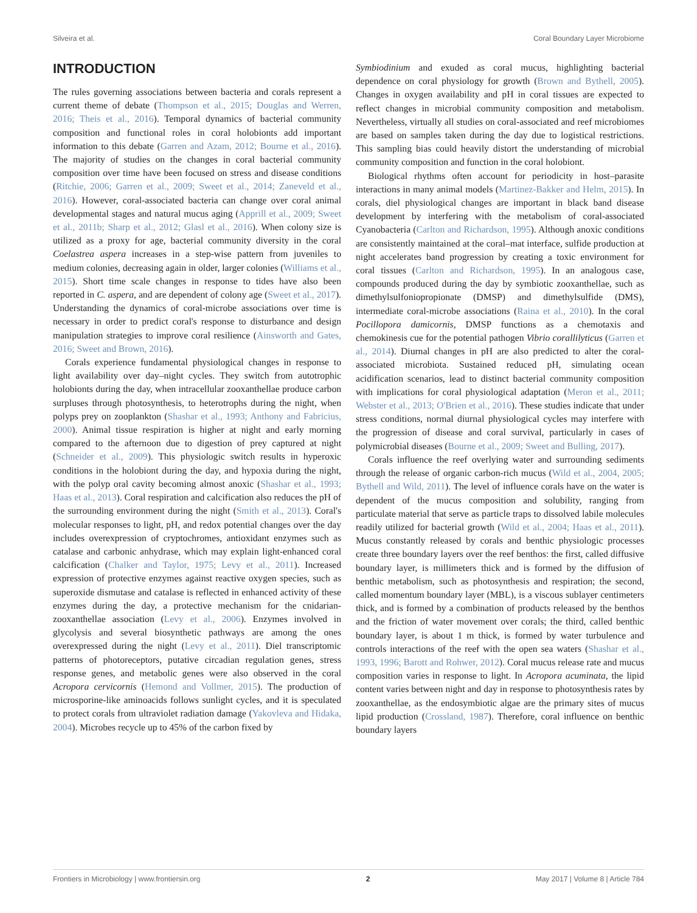Silveira et al. Coral Boundary Layer Microbiome
INTRODUCTION
The rules governing associations between bacteria and corals represent a current theme of debate (Thompson et al., 2015; Douglas and Werren, 2016; Theis et al., 2016). Temporal dynamics of bacterial community composition and functional roles in coral holobionts add important information to this debate (Garren and Azam, 2012; Bourne et al., 2016). The majority of studies on the changes in coral bacterial community composition over time have been focused on stress and disease conditions (Ritchie, 2006; Garren et al., 2009; Sweet et al., 2014; Zaneveld et al., 2016). However, coral-associated bacteria can change over coral animal developmental stages and natural mucus aging (Apprill et al., 2009; Sweet et al., 2011b; Sharp et al., 2012; Glasl et al., 2016). When colony size is utilized as a proxy for age, bacterial community diversity in the coral Coelastrea aspera increases in a step-wise pattern from juveniles to medium colonies, decreasing again in older, larger colonies (Williams et al., 2015). Short time scale changes in response to tides have also been reported in C. aspera, and are dependent of colony age (Sweet et al., 2017). Understanding the dynamics of coral-microbe associations over time is necessary in order to predict coral's response to disturbance and design manipulation strategies to improve coral resilience (Ainsworth and Gates, 2016; Sweet and Brown, 2016).
Corals experience fundamental physiological changes in response to light availability over day–night cycles. They switch from autotrophic holobionts during the day, when intracellular zooxanthellae produce carbon surpluses through photosynthesis, to heterotrophs during the night, when polyps prey on zooplankton (Shashar et al., 1993; Anthony and Fabricius, 2000). Animal tissue respiration is higher at night and early morning compared to the afternoon due to digestion of prey captured at night (Schneider et al., 2009). This physiologic switch results in hyperoxic conditions in the holobiont during the day, and hypoxia during the night, with the polyp oral cavity becoming almost anoxic (Shashar et al., 1993; Haas et al., 2013). Coral respiration and calcification also reduces the pH of the surrounding environment during the night (Smith et al., 2013). Coral's molecular responses to light, pH, and redox potential changes over the day includes overexpression of cryptochromes, antioxidant enzymes such as catalase and carbonic anhydrase, which may explain light-enhanced coral calcification (Chalker and Taylor, 1975; Levy et al., 2011). Increased expression of protective enzymes against reactive oxygen species, such as superoxide dismutase and catalase is reflected in enhanced activity of these enzymes during the day, a protective mechanism for the cnidarian-zooxanthellae association (Levy et al., 2006). Enzymes involved in glycolysis and several biosynthetic pathways are among the ones overexpressed during the night (Levy et al., 2011). Diel transcriptomic patterns of photoreceptors, putative circadian regulation genes, stress response genes, and metabolic genes were also observed in the coral Acropora cervicornis (Hemond and Vollmer, 2015). The production of microsporine-like aminoacids follows sunlight cycles, and it is speculated to protect corals from ultraviolet radiation damage (Yakovleva and Hidaka, 2004). Microbes recycle up to 45% of the carbon fixed by
Symbiodinium and exuded as coral mucus, highlighting bacterial dependence on coral physiology for growth (Brown and Bythell, 2005). Changes in oxygen availability and pH in coral tissues are expected to reflect changes in microbial community composition and metabolism. Nevertheless, virtually all studies on coral-associated and reef microbiomes are based on samples taken during the day due to logistical restrictions. This sampling bias could heavily distort the understanding of microbial community composition and function in the coral holobiont.
Biological rhythms often account for periodicity in host–parasite interactions in many animal models (Martinez-Bakker and Helm, 2015). In corals, diel physiological changes are important in black band disease development by interfering with the metabolism of coral-associated Cyanobacteria (Carlton and Richardson, 1995). Although anoxic conditions are consistently maintained at the coral–mat interface, sulfide production at night accelerates band progression by creating a toxic environment for coral tissues (Carlton and Richardson, 1995). In an analogous case, compounds produced during the day by symbiotic zooxanthellae, such as dimethylsulfoniopropionate (DMSP) and dimethylsulfide (DMS), intermediate coral-microbe associations (Raina et al., 2010). In the coral Pocillopora damicornis, DMSP functions as a chemotaxis and chemokinesis cue for the potential pathogen Vibrio corallilyticus (Garren et al., 2014). Diurnal changes in pH are also predicted to alter the coral-associated microbiota. Sustained reduced pH, simulating ocean acidification scenarios, lead to distinct bacterial community composition with implications for coral physiological adaptation (Meron et al., 2011; Webster et al., 2013; O'Brien et al., 2016). These studies indicate that under stress conditions, normal diurnal physiological cycles may interfere with the progression of disease and coral survival, particularly in cases of polymicrobial diseases (Bourne et al., 2009; Sweet and Bulling, 2017).
Corals influence the reef overlying water and surrounding sediments through the release of organic carbon-rich mucus (Wild et al., 2004, 2005; Bythell and Wild, 2011). The level of influence corals have on the water is dependent of the mucus composition and solubility, ranging from particulate material that serve as particle traps to dissolved labile molecules readily utilized for bacterial growth (Wild et al., 2004; Haas et al., 2011). Mucus constantly released by corals and benthic physiologic processes create three boundary layers over the reef benthos: the first, called diffusive boundary layer, is millimeters thick and is formed by the diffusion of benthic metabolism, such as photosynthesis and respiration; the second, called momentum boundary layer (MBL), is a viscous sublayer centimeters thick, and is formed by a combination of products released by the benthos and the friction of water movement over corals; the third, called benthic boundary layer, is about 1 m thick, is formed by water turbulence and controls interactions of the reef with the open sea waters (Shashar et al., 1993, 1996; Barott and Rohwer, 2012). Coral mucus release rate and mucus composition varies in response to light. In Acropora acuminata, the lipid content varies between night and day in response to photosynthesis rates by zooxanthellae, as the endosymbiotic algae are the primary sites of mucus lipid production (Crossland, 1987). Therefore, coral influence on benthic boundary layers
Frontiers in Microbiology | www.frontiersin.org 2 May 2017 | Volume 8 | Article 784